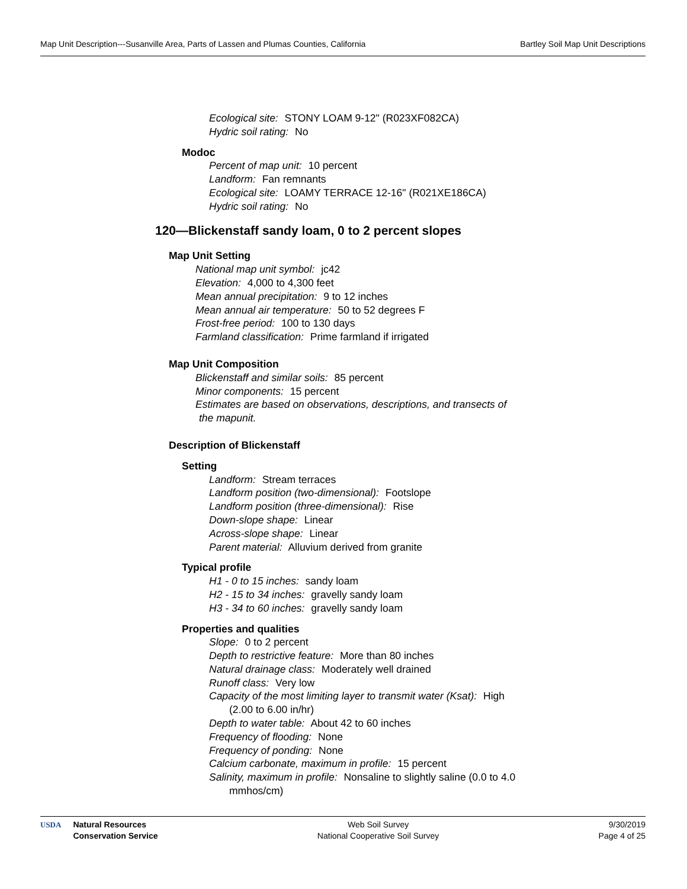Map Unit Description---Susanville Area, Parts of Lassen and Plumas Counties, California Bartley Soil Map Unit Descriptions
Ecological site: STONY LOAM 9-12" (R023XF082CA)
Hydric soil rating: No
Modoc
Percent of map unit: 10 percent
Landform: Fan remnants
Ecological site: LOAMY TERRACE 12-16" (R021XE186CA)
Hydric soil rating: No
120—Blickenstaff sandy loam, 0 to 2 percent slopes
Map Unit Setting
National map unit symbol: jc42
Elevation: 4,000 to 4,300 feet
Mean annual precipitation: 9 to 12 inches
Mean annual air temperature: 50 to 52 degrees F
Frost-free period: 100 to 130 days
Farmland classification: Prime farmland if irrigated
Map Unit Composition
Blickenstaff and similar soils: 85 percent
Minor components: 15 percent
Estimates are based on observations, descriptions, and transects of
the mapunit.
Description of Blickenstaff
Setting
Landform: Stream terraces
Landform position (two-dimensional): Footslope
Landform position (three-dimensional): Rise
Down-slope shape: Linear
Across-slope shape: Linear
Parent material: Alluvium derived from granite
Typical profile
H1 - 0 to 15 inches: sandy loam
H2 - 15 to 34 inches: gravelly sandy loam
H3 - 34 to 60 inches: gravelly sandy loam
Properties and qualities
Slope: 0 to 2 percent
Depth to restrictive feature: More than 80 inches
Natural drainage class: Moderately well drained
Runoff class: Very low
Capacity of the most limiting layer to transmit water (Ksat): High
(2.00 to 6.00 in/hr)
Depth to water table: About 42 to 60 inches
Frequency of flooding: None
Frequency of ponding: None
Calcium carbonate, maximum in profile: 15 percent
Salinity, maximum in profile: Nonsaline to slightly saline (0.0 to 4.0
mmhos/cm)
USDA Natural Resources
Conservation Service
Web Soil Survey
National Cooperative Soil Survey
9/30/2019
Page 4 of 25